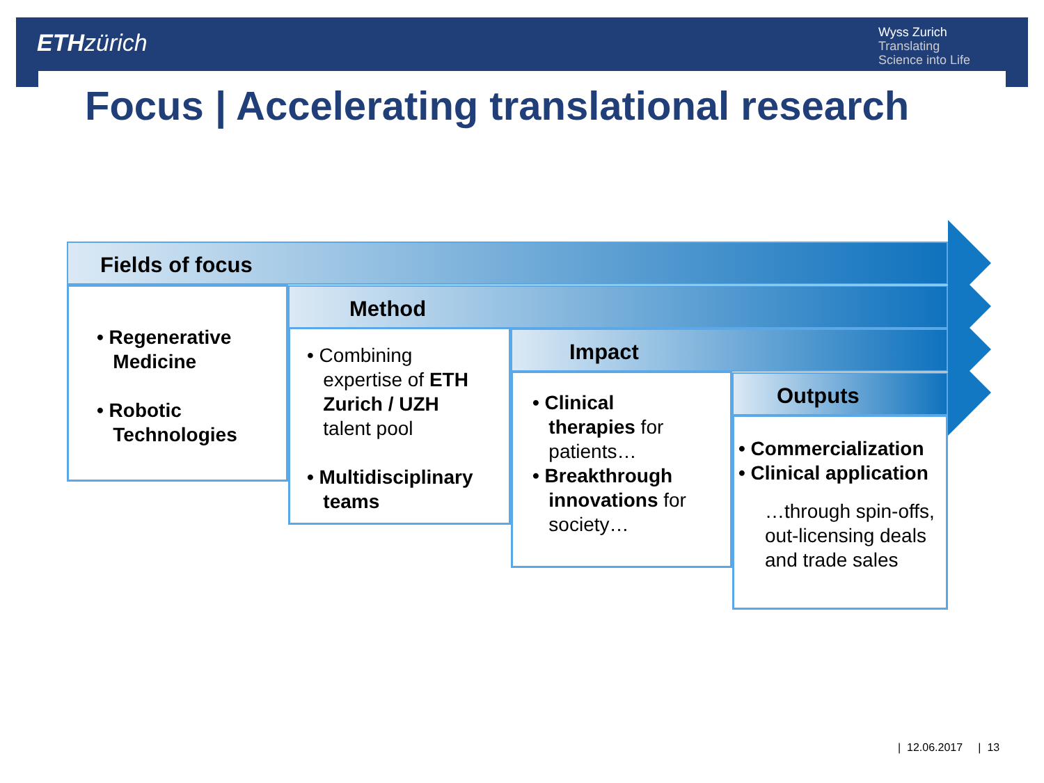ETH zürich
Wyss Zurich
Translating
Science into Life
Focus | Accelerating translational research
Fields of focus
Method
Impact
Outputs
• Regenerative
Medicine
• Robotic
Technologies
• Combining
expertise of ETH
Zurich / UZH
talent pool
• Multidisciplinary
teams
• Clinical
therapies for
patients…
• Breakthrough
innovations for
society…
• Commercialization
• Clinical application
…through spin-offs, out-licensing deals and trade sales
| 12.06.2017 | 13